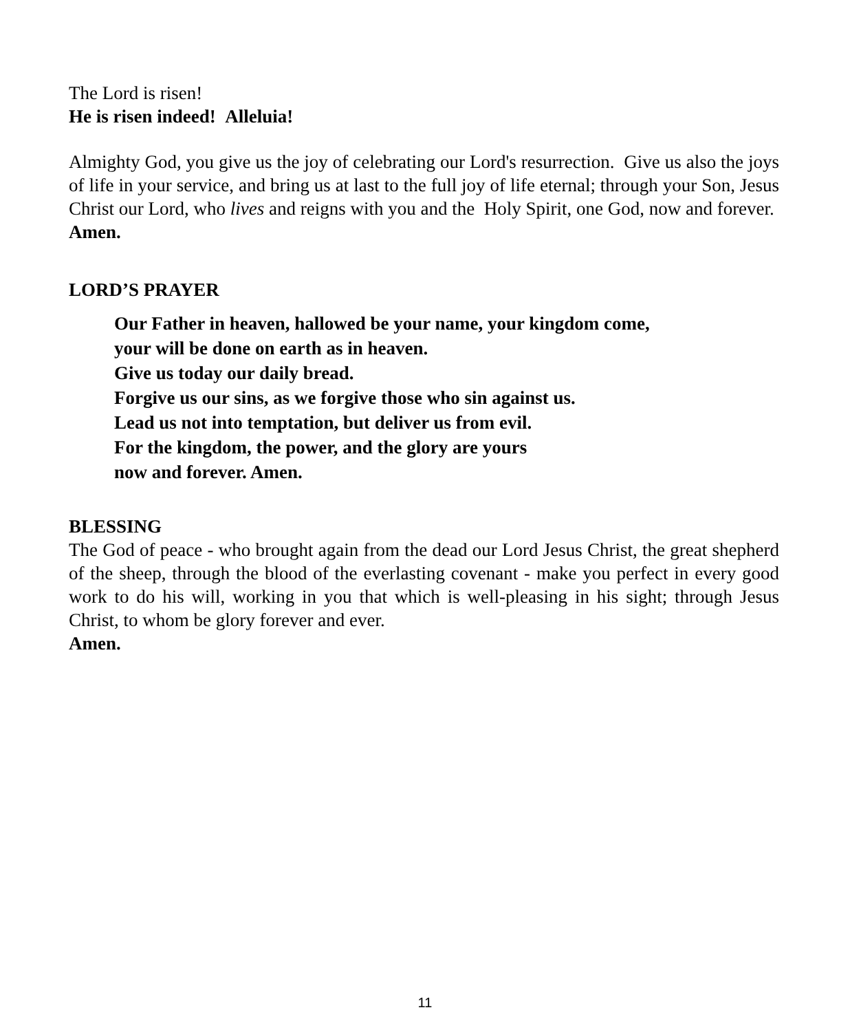The Lord is risen!
He is risen indeed! Alleluia!
Almighty God, you give us the joy of celebrating our Lord's resurrection. Give us also the joys of life in your service, and bring us at last to the full joy of life eternal; through your Son, Jesus Christ our Lord, who lives and reigns with you and the Holy Spirit, one God, now and forever.
Amen.
LORD’S PRAYER
Our Father in heaven, hallowed be your name, your kingdom come,
your will be done on earth as in heaven.
Give us today our daily bread.
Forgive us our sins, as we forgive those who sin against us.
Lead us not into temptation, but deliver us from evil.
For the kingdom, the power, and the glory are yours
now and forever. Amen.
BLESSING
The God of peace - who brought again from the dead our Lord Jesus Christ, the great shepherd of the sheep, through the blood of the everlasting covenant - make you perfect in every good work to do his will, working in you that which is well-pleasing in his sight; through Jesus Christ, to whom be glory forever and ever.
Amen.
11